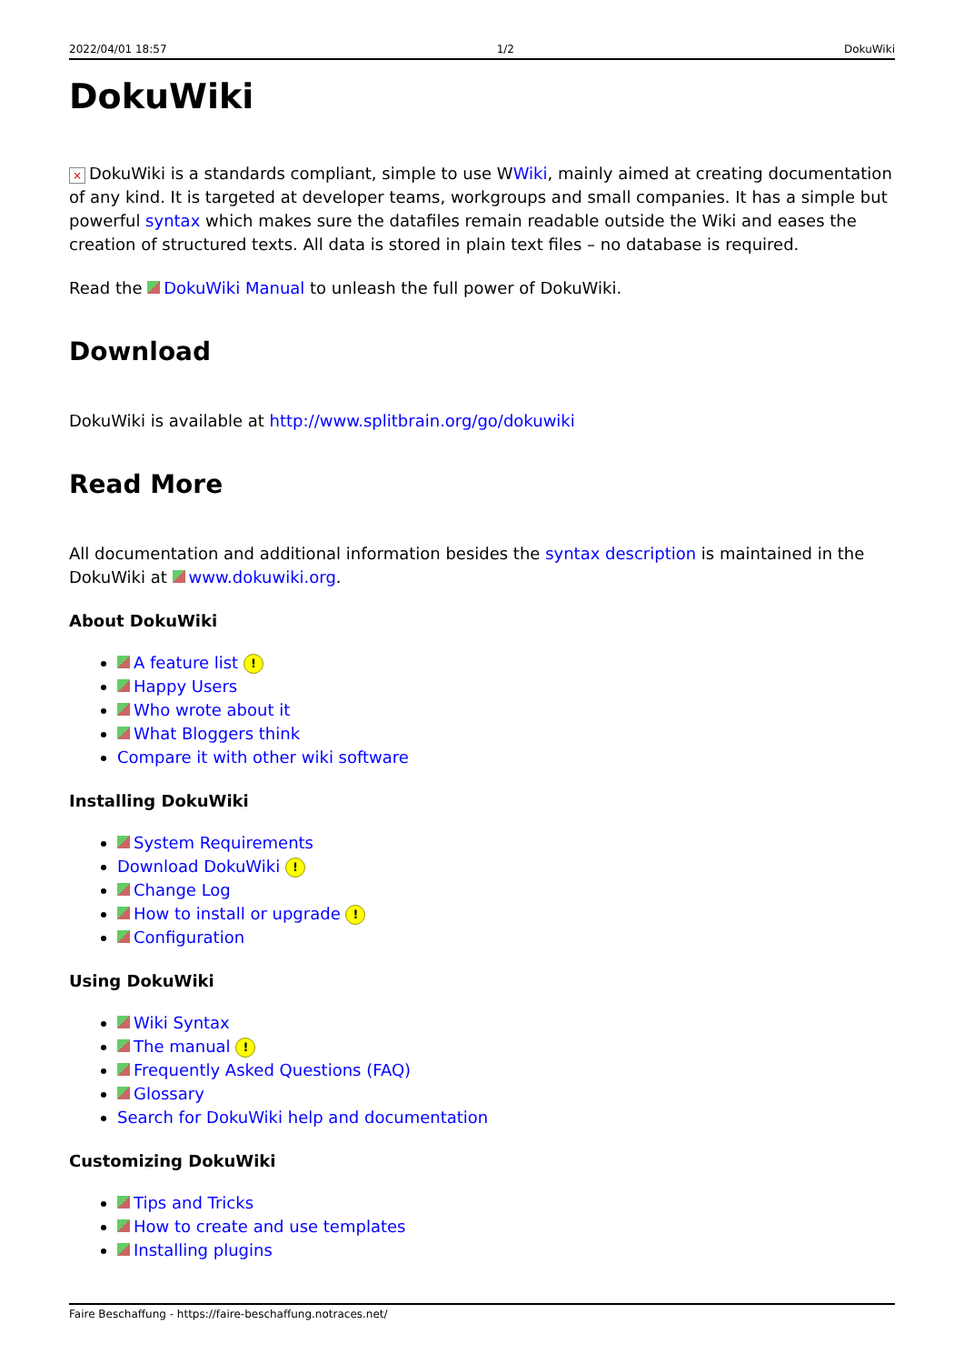2022/04/01 18:57 1/2 DokuWiki
DokuWiki
× DokuWiki is a standards compliant, simple to use WWiki, mainly aimed at creating documentation of any kind. It is targeted at developer teams, workgroups and small companies. It has a simple but powerful syntax which makes sure the datafiles remain readable outside the Wiki and eases the creation of structured texts. All data is stored in plain text files – no database is required.
Read the DokuWiki Manual to unleash the full power of DokuWiki.
Download
DokuWiki is available at http://www.splitbrain.org/go/dokuwiki
Read More
All documentation and additional information besides the syntax description is maintained in the DokuWiki at www.dokuwiki.org.
About DokuWiki
A feature list !
Happy Users
Who wrote about it
What Bloggers think
Compare it with other wiki software
Installing DokuWiki
System Requirements
Download DokuWiki !
Change Log
How to install or upgrade !
Configuration
Using DokuWiki
Wiki Syntax
The manual !
Frequently Asked Questions (FAQ)
Glossary
Search for DokuWiki help and documentation
Customizing DokuWiki
Tips and Tricks
How to create and use templates
Installing plugins
Faire Beschaffung - https://faire-beschaffung.notraces.net/